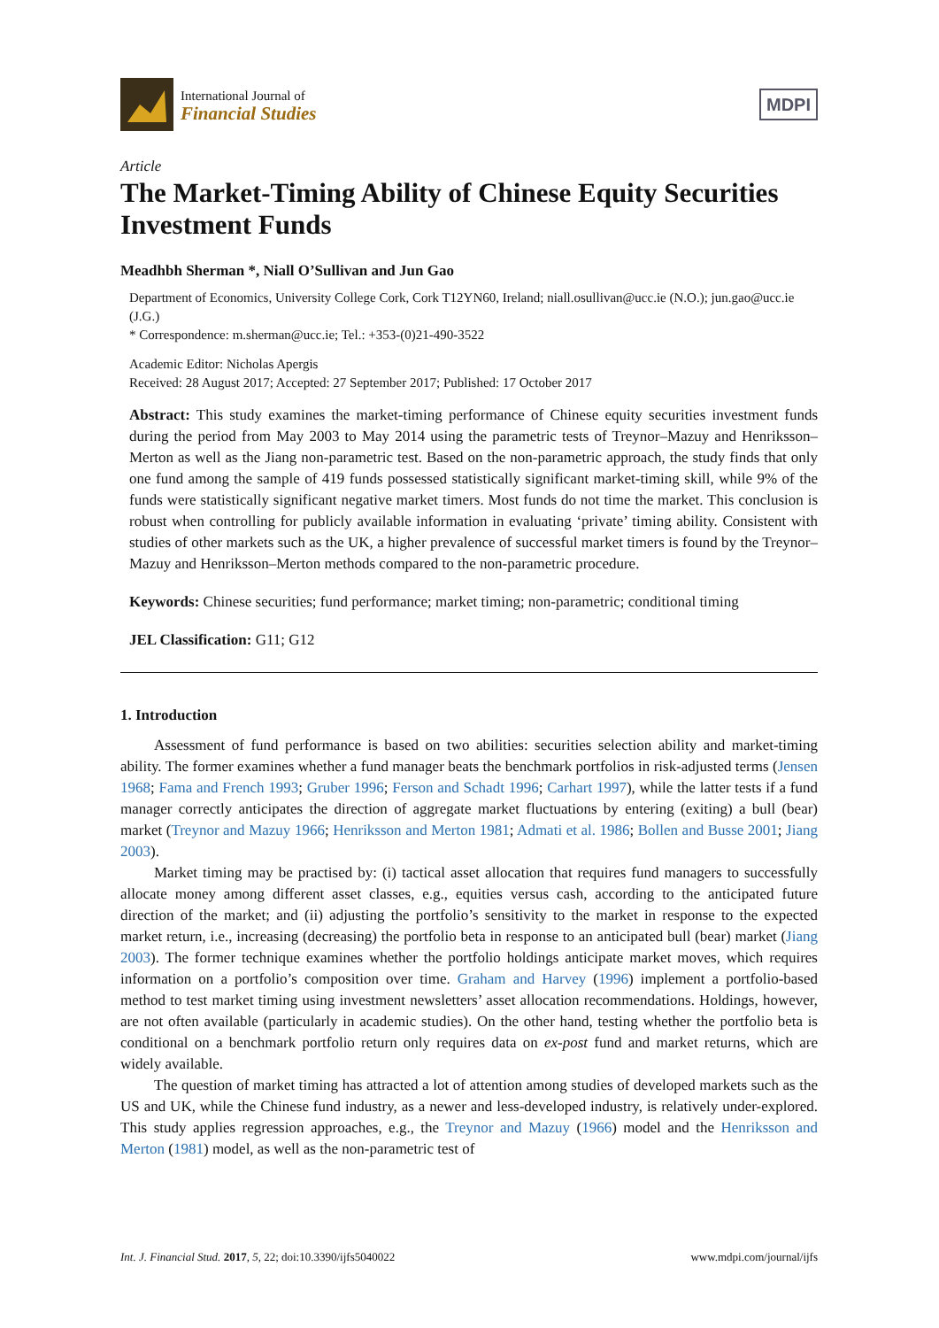International Journal of
Financial Studies
MDPI
Article
The Market-Timing Ability of Chinese Equity Securities Investment Funds
Meadhbh Sherman *, Niall O’Sullivan and Jun Gao
Department of Economics, University College Cork, Cork T12YN60, Ireland; niall.osullivan@ucc.ie (N.O.); jun.gao@ucc.ie (J.G.)
* Correspondence: m.sherman@ucc.ie; Tel.: +353-(0)21-490-3522
Academic Editor: Nicholas Apergis
Received: 28 August 2017; Accepted: 27 September 2017; Published: 17 October 2017
Abstract: This study examines the market-timing performance of Chinese equity securities investment funds during the period from May 2003 to May 2014 using the parametric tests of Treynor–Mazuy and Henriksson–Merton as well as the Jiang non-parametric test. Based on the non-parametric approach, the study finds that only one fund among the sample of 419 funds possessed statistically significant market-timing skill, while 9% of the funds were statistically significant negative market timers. Most funds do not time the market. This conclusion is robust when controlling for publicly available information in evaluating ‘private’ timing ability. Consistent with studies of other markets such as the UK, a higher prevalence of successful market timers is found by the Treynor–Mazuy and Henriksson–Merton methods compared to the non-parametric procedure.
Keywords: Chinese securities; fund performance; market timing; non-parametric; conditional timing
JEL Classification: G11; G12
1. Introduction
Assessment of fund performance is based on two abilities: securities selection ability and market-timing ability. The former examines whether a fund manager beats the benchmark portfolios in risk-adjusted terms (Jensen 1968; Fama and French 1993; Gruber 1996; Ferson and Schadt 1996; Carhart 1997), while the latter tests if a fund manager correctly anticipates the direction of aggregate market fluctuations by entering (exiting) a bull (bear) market (Treynor and Mazuy 1966; Henriksson and Merton 1981; Admati et al. 1986; Bollen and Busse 2001; Jiang 2003).
Market timing may be practised by: (i) tactical asset allocation that requires fund managers to successfully allocate money among different asset classes, e.g., equities versus cash, according to the anticipated future direction of the market; and (ii) adjusting the portfolio’s sensitivity to the market in response to the expected market return, i.e., increasing (decreasing) the portfolio beta in response to an anticipated bull (bear) market (Jiang 2003). The former technique examines whether the portfolio holdings anticipate market moves, which requires information on a portfolio’s composition over time. Graham and Harvey (1996) implement a portfolio-based method to test market timing using investment newsletters’ asset allocation recommendations. Holdings, however, are not often available (particularly in academic studies). On the other hand, testing whether the portfolio beta is conditional on a benchmark portfolio return only requires data on ex-post fund and market returns, which are widely available.
The question of market timing has attracted a lot of attention among studies of developed markets such as the US and UK, while the Chinese fund industry, as a newer and less-developed industry, is relatively under-explored. This study applies regression approaches, e.g., the Treynor and Mazuy (1966) model and the Henriksson and Merton (1981) model, as well as the non-parametric test of
Int. J. Financial Stud. 2017, 5, 22; doi:10.3390/ijfs5040022 www.mdpi.com/journal/ijfs